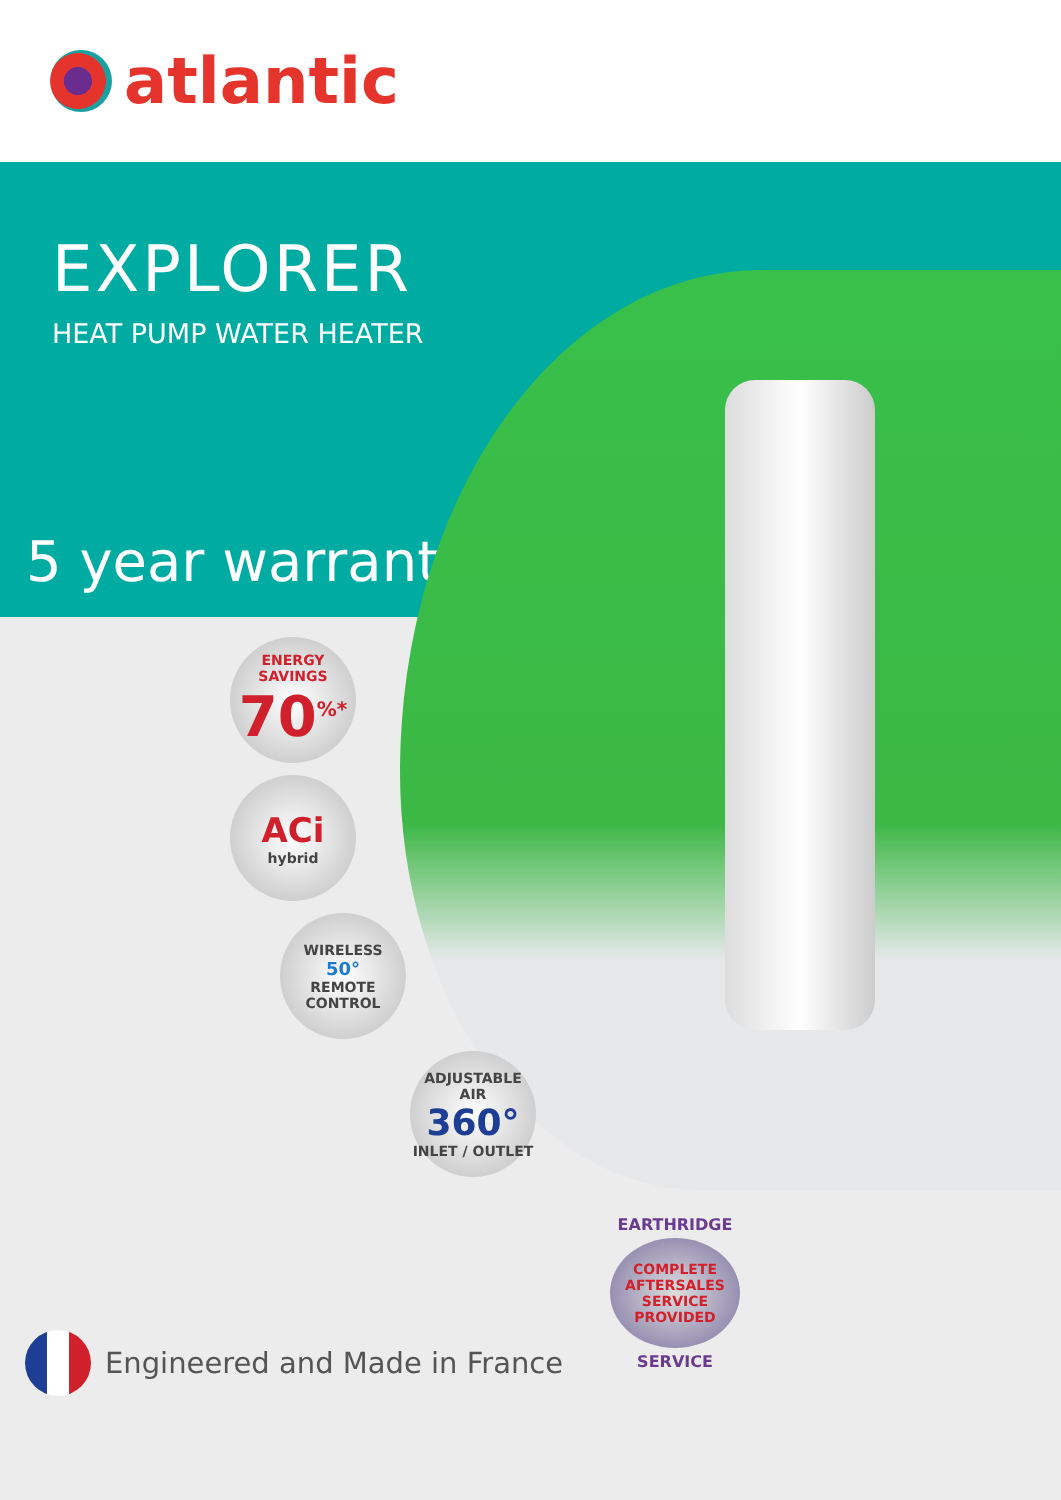atlantic
EXPLORER
HEAT PUMP WATER HEATER
5 year warranty
ENERGY SAVINGS
70<sup>%*</sup>
ACi
hybrid
WIRELESS
50°
REMOTE CONTROL
ADJUSTABLE AIR
360°
INLET / OUTLET
EARTHRIDGE
COMPLETE
AFTERSALES SERVICE
PROVIDED
SERVICE
Engineered and Made in France